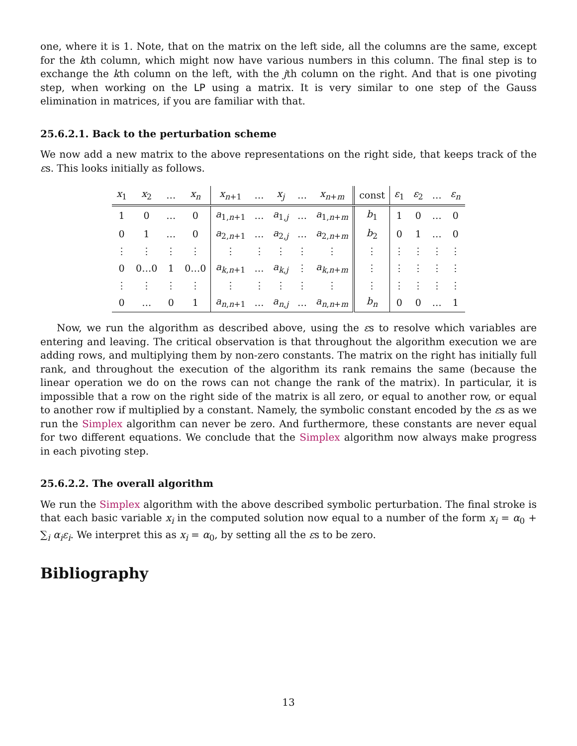one, where it is 1. Note, that on the matrix on the left side, all the columns are the same, except for the kth column, which might now have various numbers in this column. The final step is to exchange the kth column on the left, with the jth column on the right. And that is one pivoting step, when working on the LP using a matrix. It is very similar to one step of the Gauss elimination in matrices, if you are familiar with that.
25.6.2.1. Back to the perturbation scheme
We now add a new matrix to the above representations on the right side, that keeps track of the εs. This looks initially as follows.
| x<sub>1</sub> | x<sub>2</sub> | … | x<sub>n</sub> | x<sub>n+1</sub> | … | x<sub>j</sub> | … | x<sub>n+m</sub> | const | ε<sub>1</sub> | ε<sub>2</sub> | … | ε<sub>n</sub> |
| --- | --- | --- | --- | --- | --- | --- | --- | --- | --- | --- | --- | --- | --- |
| 1 | 0 | … | 0 | a<sub>1,n+1</sub> | … | a<sub>1,j</sub> | … | a<sub>1,n+m</sub> | b<sub>1</sub> | 1 | 0 | … | 0 |
| 0 | 1 | … | 0 | a<sub>2,n+1</sub> | … | a<sub>2,j</sub> | … | a<sub>2,n+m</sub> | b<sub>2</sub> | 0 | 1 | … | 0 |
| ⋮ | ⋮ | ⋮ | ⋮ | ⋮ | ⋮ | ⋮ | ⋮ | ⋮ | ⋮ | ⋮ | ⋮ | ⋮ | ⋮ |
| 0 | 0…0 | 1 | 0…0 | a<sub>k,n+1</sub> | … | a<sub>k,j</sub> | ⋮ | a<sub>k,n+m</sub> | ⋮ | ⋮ | ⋮ | ⋮ | ⋮ |
| ⋮ | ⋮ | ⋮ | ⋮ | ⋮ | ⋮ | ⋮ | ⋮ | ⋮ | ⋮ | ⋮ | ⋮ | ⋮ | ⋮ |
| 0 | … | 0 | 1 | a<sub>n,n+1</sub> | … | a<sub>n,j</sub> | … | a<sub>n,n+m</sub> | b<sub>n</sub> | 0 | 0 | … | 1 |
Now, we run the algorithm as described above, using the εs to resolve which variables are entering and leaving. The critical observation is that throughout the algorithm execution we are adding rows, and multiplying them by non-zero constants. The matrix on the right has initially full rank, and throughout the execution of the algorithm its rank remains the same (because the linear operation we do on the rows can not change the rank of the matrix). In particular, it is impossible that a row on the right side of the matrix is all zero, or equal to another row, or equal to another row if multiplied by a constant. Namely, the symbolic constant encoded by the εs as we run the Simplex algorithm can never be zero. And furthermore, these constants are never equal for two different equations. We conclude that the Simplex algorithm now always make progress in each pivoting step.
25.6.2.2. The overall algorithm
We run the Simplex algorithm with the above described symbolic perturbation. The final stroke is that each basic variable x<sub>i</sub> in the computed solution now equal to a number of the form x<sub>i</sub> = α<sub>0</sub> + ∑<sub>i</sub> α<sub>i</sub>ε<sub>i</sub>. We interpret this as x<sub>i</sub> = α<sub>0</sub>, by setting all the εs to be zero.
Bibliography
13